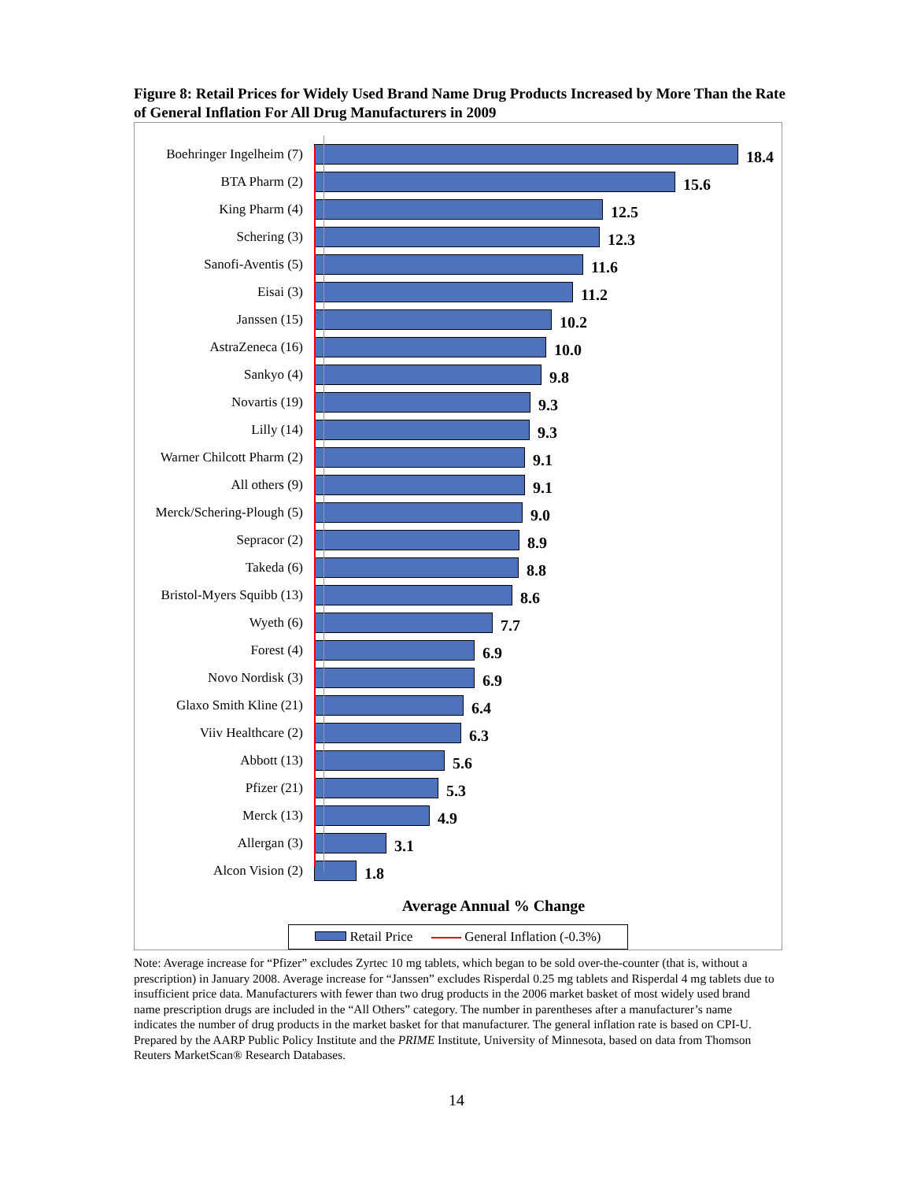Figure 8: Retail Prices for Widely Used Brand Name Drug Products Increased by More Than the Rate of General Inflation For All Drug Manufacturers in 2009
Boehringer Ingelheim (7)
18.4
BTA Pharm (2)
15.6
King Pharm (4)
12.5
Schering (3)
12.3
Sanofi-Aventis (5)
11.6
Eisai (3)
11.2
Janssen (15)
10.2
AstraZeneca (16)
10.0
Sankyo (4)
9.8
Novartis (19)
9.3
Lilly (14)
9.3
Warner Chilcott Pharm (2)
9.1
All others (9)
9.1
Merck/Schering-Plough (5)
9.0
Sepracor (2)
8.9
Takeda (6)
8.8
Bristol-Myers Squibb (13)
8.6
Wyeth (6)
7.7
Forest (4)
6.9
Novo Nordisk (3)
6.9
Glaxo Smith Kline (21)
6.4
Viiv Healthcare (2)
6.3
Abbott (13)
5.6
Pfizer (21)
5.3
Merck (13)
4.9
Allergan (3)
3.1
Alcon Vision (2)
1.8
Average Annual % Change
Retail Price General Inflation (-0.3%)
Note: Average increase for “Pfizer” excludes Zyrtec 10 mg tablets, which began to be sold over-the-counter (that is, without a prescription) in January 2008. Average increase for “Janssen” excludes Risperdal 0.25 mg tablets and Risperdal 4 mg tablets due to insufficient price data. Manufacturers with fewer than two drug products in the 2006 market basket of most widely used brand name prescription drugs are included in the “All Others” category. The number in parentheses after a manufacturer’s name indicates the number of drug products in the market basket for that manufacturer. The general inflation rate is based on CPI-U.
Prepared by the AARP Public Policy Institute and the PRIME Institute, University of Minnesota, based on data from Thomson Reuters MarketScan® Research Databases.
14